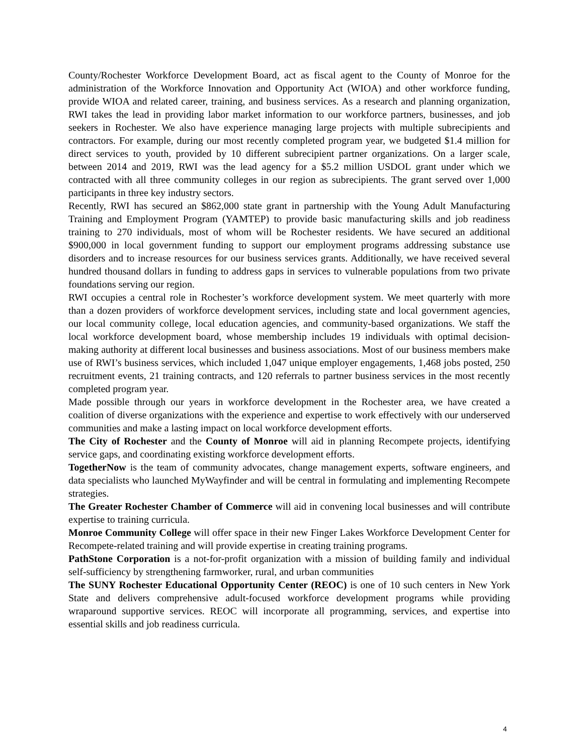County/Rochester Workforce Development Board, act as fiscal agent to the County of Monroe for the administration of the Workforce Innovation and Opportunity Act (WIOA) and other workforce funding, provide WIOA and related career, training, and business services. As a research and planning organization, RWI takes the lead in providing labor market information to our workforce partners, businesses, and job seekers in Rochester. We also have experience managing large projects with multiple subrecipients and contractors. For example, during our most recently completed program year, we budgeted $1.4 million for direct services to youth, provided by 10 different subrecipient partner organizations. On a larger scale, between 2014 and 2019, RWI was the lead agency for a $5.2 million USDOL grant under which we contracted with all three community colleges in our region as subrecipients. The grant served over 1,000 participants in three key industry sectors.
Recently, RWI has secured an $862,000 state grant in partnership with the Young Adult Manufacturing Training and Employment Program (YAMTEP) to provide basic manufacturing skills and job readiness training to 270 individuals, most of whom will be Rochester residents. We have secured an additional $900,000 in local government funding to support our employment programs addressing substance use disorders and to increase resources for our business services grants. Additionally, we have received several hundred thousand dollars in funding to address gaps in services to vulnerable populations from two private foundations serving our region.
RWI occupies a central role in Rochester’s workforce development system. We meet quarterly with more than a dozen providers of workforce development services, including state and local government agencies, our local community college, local education agencies, and community-based organizations. We staff the local workforce development board, whose membership includes 19 individuals with optimal decision-making authority at different local businesses and business associations. Most of our business members make use of RWI’s business services, which included 1,047 unique employer engagements, 1,468 jobs posted, 250 recruitment events, 21 training contracts, and 120 referrals to partner business services in the most recently completed program year.
Made possible through our years in workforce development in the Rochester area, we have created a coalition of diverse organizations with the experience and expertise to work effectively with our underserved communities and make a lasting impact on local workforce development efforts.
The City of Rochester and the County of Monroe will aid in planning Recompete projects, identifying service gaps, and coordinating existing workforce development efforts.
TogetherNow is the team of community advocates, change management experts, software engineers, and data specialists who launched MyWayfinder and will be central in formulating and implementing Recompete strategies.
The Greater Rochester Chamber of Commerce will aid in convening local businesses and will contribute expertise to training curricula.
Monroe Community College will offer space in their new Finger Lakes Workforce Development Center for Recompete-related training and will provide expertise in creating training programs.
PathStone Corporation is a not-for-profit organization with a mission of building family and individual self-sufficiency by strengthening farmworker, rural, and urban communities
The SUNY Rochester Educational Opportunity Center (REOC) is one of 10 such centers in New York State and delivers comprehensive adult-focused workforce development programs while providing wraparound supportive services. REOC will incorporate all programming, services, and expertise into essential skills and job readiness curricula.
4